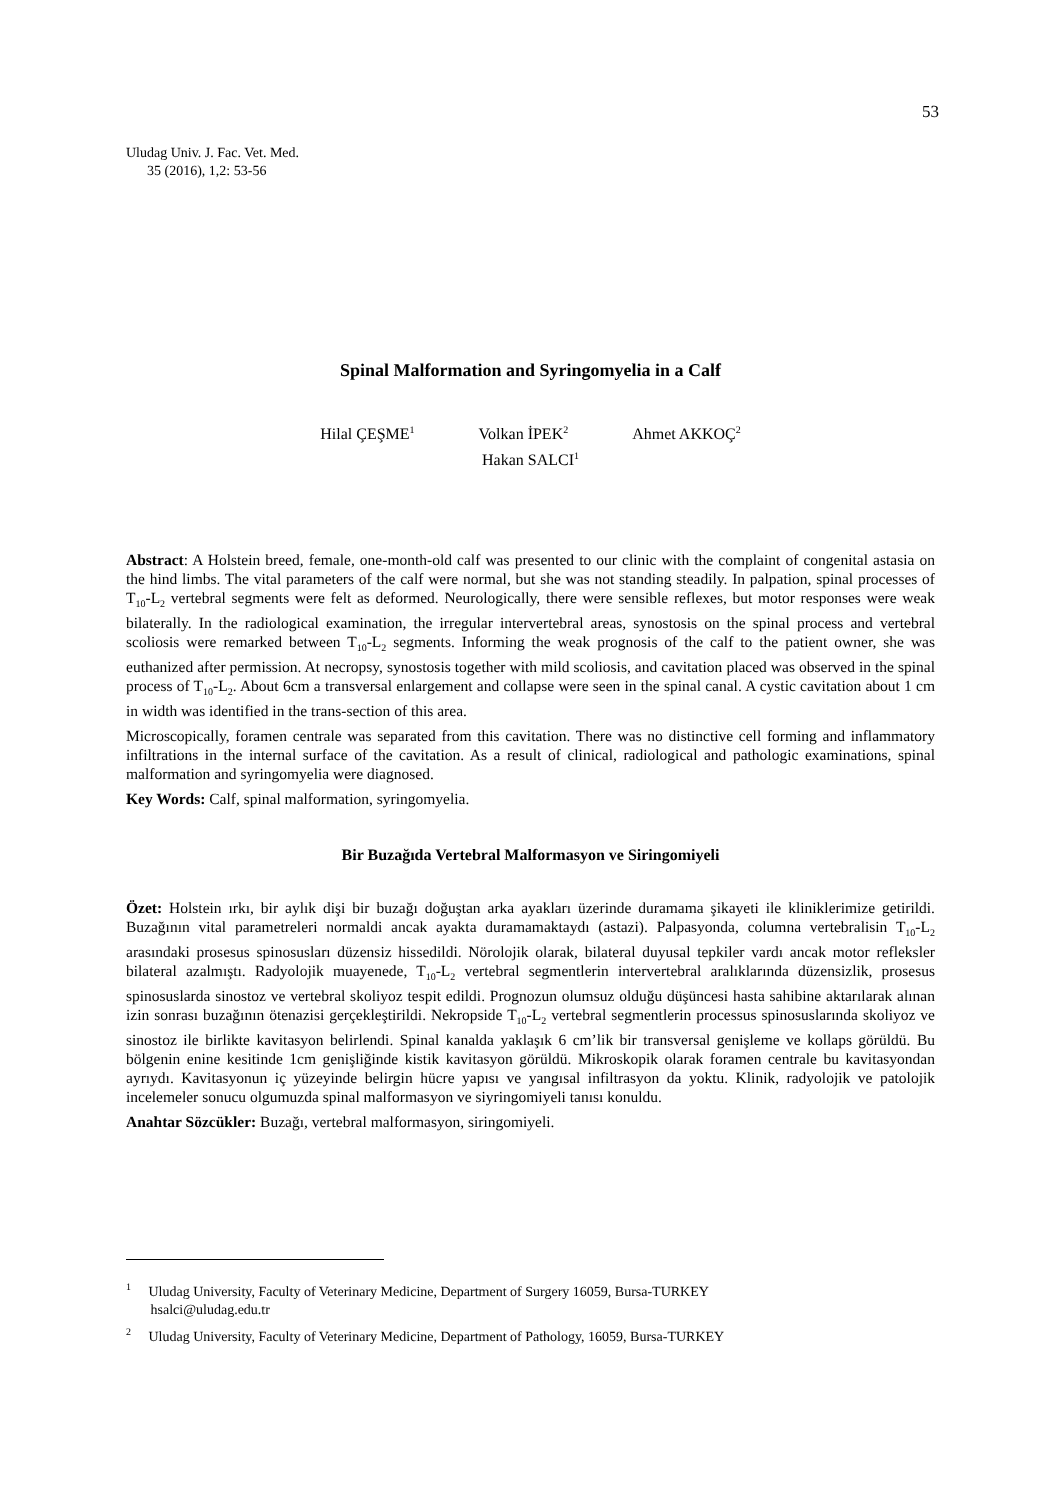53
Uludag Univ. J. Fac. Vet. Med.
35 (2016), 1,2: 53-56
Spinal Malformation and Syringomyelia in a Calf
Hilal ÇEŞME<sup>1</sup> Volkan İPEK<sup>2</sup> Ahmet AKKOÇ<sup>2</sup>
Hakan SALCI<sup>1</sup>
Abstract: A Holstein breed, female, one-month-old calf was presented to our clinic with the complaint of congenital astasia on the hind limbs. The vital parameters of the calf were normal, but she was not standing steadily. In palpation, spinal processes of T<sub>10</sub>-L<sub>2</sub> vertebral segments were felt as deformed. Neurologically, there were sensible reflexes, but motor responses were weak bilaterally. In the radiological examination, the irregular intervertebral areas, synostosis on the spinal process and vertebral scoliosis were remarked between T<sub>10</sub>-L<sub>2</sub> segments. Informing the weak prognosis of the calf to the patient owner, she was euthanized after permission. At necropsy, synostosis together with mild scoliosis, and cavitation placed was observed in the spinal process of T<sub>10</sub>-L<sub>2</sub>. About 6cm a transversal enlargement and collapse were seen in the spinal canal. A cystic cavitation about 1 cm in width was identified in the trans-section of this area.
Microscopically, foramen centrale was separated from this cavitation. There was no distinctive cell forming and inflammatory infiltrations in the internal surface of the cavitation. As a result of clinical, radiological and pathologic examinations, spinal malformation and syringomyelia were diagnosed.
Key Words: Calf, spinal malformation, syringomyelia.
Bir Buzağıda Vertebral Malformasyon ve Siringomiyeli
Özet: Holstein ırkı, bir aylık dişi bir buzağı doğuştan arka ayakları üzerinde duramama şikayeti ile kliniklerimize getirildi. Buzağının vital parametreleri normaldi ancak ayakta duramamaktaydı (astazi). Palpasyonda, columna vertebralisin T<sub>10</sub>-L<sub>2</sub> arasındaki prosesus spinosusları düzensiz hissedildi. Nörolojik olarak, bilateral duyusal tepkiler vardı ancak motor refleksler bilateral azalmıştı. Radyolojik muayenede, T<sub>10</sub>-L<sub>2</sub> vertebral segmentlerin intervertebral aralıklarında düzensizlik, prosesus spinosuslarda sinostoz ve vertebral skoliyoz tespit edildi. Prognozun olumsuz olduğu düşüncesi hasta sahibine aktarılarak alınan izin sonrası buzağının ötenazisi gerçekleştirildi. Nekropside T<sub>10</sub>-L<sub>2</sub> vertebral segmentlerin processus spinosuslarında skoliyoz ve sinostoz ile birlikte kavitasyon belirlendi. Spinal kanalda yaklaşık 6 cm’lik bir transversal genişleme ve kollaps görüldü. Bu bölgenin enine kesitinde 1cm genişliğinde kistik kavitasyon görüldü. Mikroskopik olarak foramen centrale bu kavitasyondan ayrıydı. Kavitasyonun iç yüzeyinde belirgin hücre yapısı ve yangısal infiltrasyon da yoktu. Klinik, radyolojik ve patolojik incelemeler sonucu olgumuzda spinal malformasyon ve siyringomiyeli tanısı konuldu.
Anahtar Sözcükler: Buzağı, vertebral malformasyon, siringomiyeli.
<sup>1</sup> Uludag University, Faculty of Veterinary Medicine, Department of Surgery 16059, Bursa-TURKEY
hsalci@uludag.edu.tr
<sup>2</sup> Uludag University, Faculty of Veterinary Medicine, Department of Pathology, 16059, Bursa-TURKEY